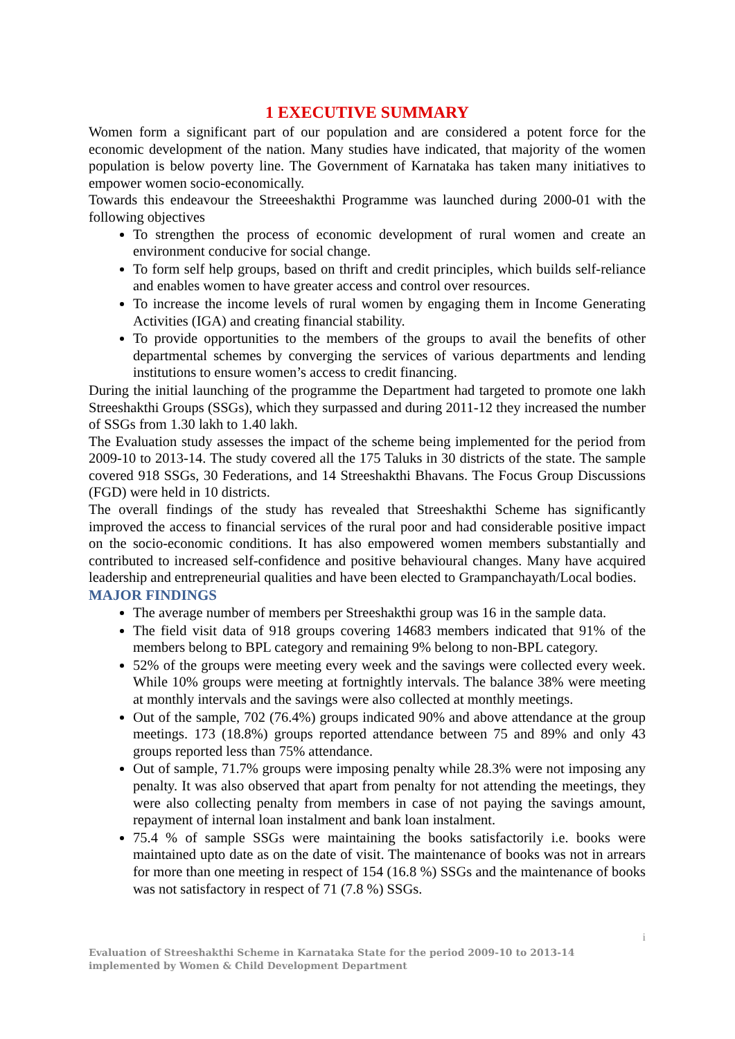1 EXECUTIVE SUMMARY
Women form a significant part of our population and are considered a potent force for the economic development of the nation. Many studies have indicated, that majority of the women population is below poverty line. The Government of Karnataka has taken many initiatives to empower women socio-economically.
Towards this endeavour the Streeeshakthi Programme was launched during 2000-01 with the following objectives
To strengthen the process of economic development of rural women and create an environment conducive for social change.
To form self help groups, based on thrift and credit principles, which builds self-reliance and enables women to have greater access and control over resources.
To increase the income levels of rural women by engaging them in Income Generating Activities (IGA) and creating financial stability.
To provide opportunities to the members of the groups to avail the benefits of other departmental schemes by converging the services of various departments and lending institutions to ensure women’s access to credit financing.
During the initial launching of the programme the Department had targeted to promote one lakh Streeshakthi Groups (SSGs), which they surpassed and during 2011-12 they increased the number of SSGs from 1.30 lakh to 1.40 lakh.
The Evaluation study assesses the impact of the scheme being implemented for the period from 2009-10 to 2013-14. The study covered all the 175 Taluks in 30 districts of the state. The sample covered 918 SSGs, 30 Federations, and 14 Streeshakthi Bhavans. The Focus Group Discussions (FGD) were held in 10 districts.
The overall findings of the study has revealed that Streeshakthi Scheme has significantly improved the access to financial services of the rural poor and had considerable positive impact on the socio-economic conditions. It has also empowered women members substantially and contributed to increased self-confidence and positive behavioural changes. Many have acquired leadership and entrepreneurial qualities and have been elected to Grampanchayath/Local bodies.
MAJOR FINDINGS
The average number of members per Streeshakthi group was 16 in the sample data.
The field visit data of 918 groups covering 14683 members indicated that 91% of the members belong to BPL category and remaining 9% belong to non-BPL category.
52% of the groups were meeting every week and the savings were collected every week. While 10% groups were meeting at fortnightly intervals. The balance 38% were meeting at monthly intervals and the savings were also collected at monthly meetings.
Out of the sample, 702 (76.4%) groups indicated 90% and above attendance at the group meetings. 173 (18.8%) groups reported attendance between 75 and 89% and only 43 groups reported less than 75% attendance.
Out of sample, 71.7% groups were imposing penalty while 28.3% were not imposing any penalty. It was also observed that apart from penalty for not attending the meetings, they were also collecting penalty from members in case of not paying the savings amount, repayment of internal loan instalment and bank loan instalment.
75.4 % of sample SSGs were maintaining the books satisfactorily i.e. books were maintained upto date as on the date of visit. The maintenance of books was not in arrears for more than one meeting in respect of 154 (16.8 %) SSGs and the maintenance of books was not satisfactory in respect of 71 (7.8 %) SSGs.
i
Evaluation of Streeshakthi Scheme in Karnataka State for the period 2009-10 to 2013-14 implemented by Women & Child Development Department